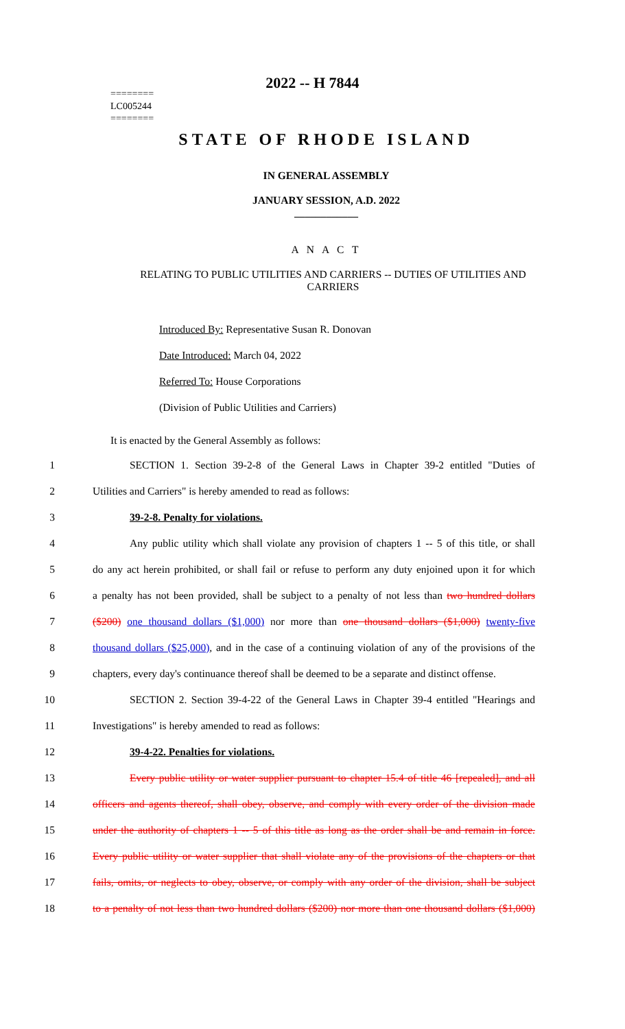2022 -- H 7844
========
LC005244
========
STATE OF RHODE ISLAND
IN GENERAL ASSEMBLY
JANUARY SESSION, A.D. 2022
____________
A N A C T
RELATING TO PUBLIC UTILITIES AND CARRIERS -- DUTIES OF UTILITIES AND CARRIERS
Introduced By: Representative Susan R. Donovan
Date Introduced: March 04, 2022
Referred To: House Corporations
(Division of Public Utilities and Carriers)
It is enacted by the General Assembly as follows:
1 SECTION 1. Section 39-2-8 of the General Laws in Chapter 39-2 entitled "Duties of
2 Utilities and Carriers" is hereby amended to read as follows:
3 39-2-8. Penalty for violations.
4 Any public utility which shall violate any provision of chapters 1 -- 5 of this title, or shall
5 do any act herein prohibited, or shall fail or refuse to perform any duty enjoined upon it for which
6 a penalty has not been provided, shall be subject to a penalty of not less than two hundred dollars
7 ($200) one thousand dollars ($1,000) nor more than one thousand dollars ($1,000) twenty-five
8 thousand dollars ($25,000), and in the case of a continuing violation of any of the provisions of the
9 chapters, every day's continuance thereof shall be deemed to be a separate and distinct offense.
10 SECTION 2. Section 39-4-22 of the General Laws in Chapter 39-4 entitled "Hearings and
11 Investigations" is hereby amended to read as follows:
12 39-4-22. Penalties for violations.
13 Every public utility or water supplier pursuant to chapter 15.4 of title 46 [repealed], and all
14 officers and agents thereof, shall obey, observe, and comply with every order of the division made
15 under the authority of chapters 1 -- 5 of this title as long as the order shall be and remain in force.
16 Every public utility or water supplier that shall violate any of the provisions of the chapters or that
17 fails, omits, or neglects to obey, observe, or comply with any order of the division, shall be subject
18 to a penalty of not less than two hundred dollars ($200) nor more than one thousand dollars ($1,000)